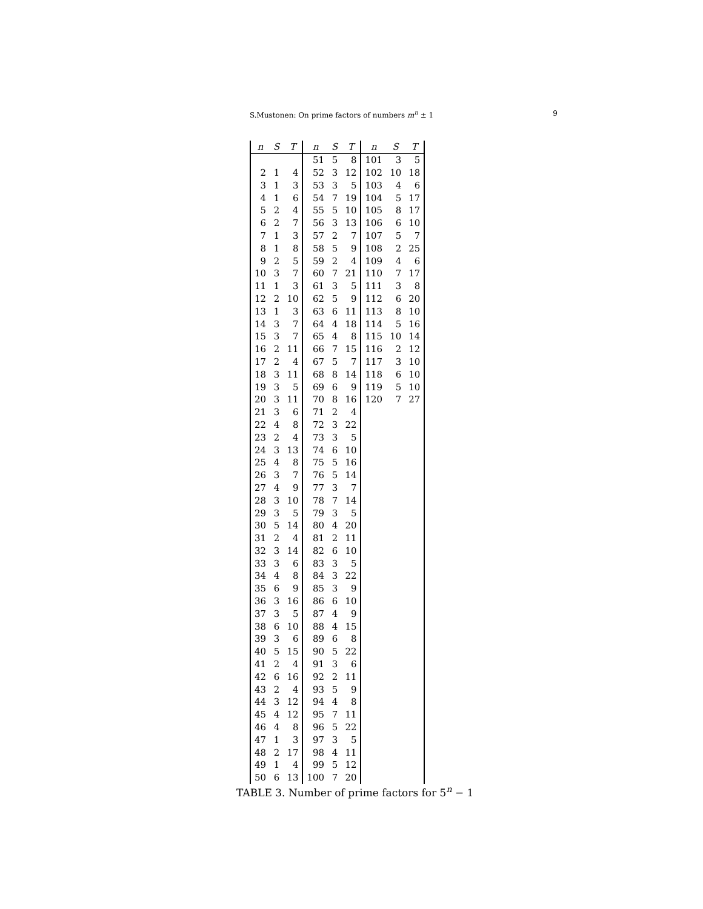S.Mustonen: On prime factors of numbers m<sup>n</sup> ± 1 9
| n | S | T | n | S | T | n | S | T |
| --- | --- | --- | --- | --- | --- | --- | --- | --- |
| | | | 51 | 5 | 8 | 101 | 3 | 5 |
| 2 | 1 | 4 | 52 | 3 | 12 | 102 | 10 | 18 |
| 3 | 1 | 3 | 53 | 3 | 5 | 103 | 4 | 6 |
| 4 | 1 | 6 | 54 | 7 | 19 | 104 | 5 | 17 |
| 5 | 2 | 4 | 55 | 5 | 10 | 105 | 8 | 17 |
| 6 | 2 | 7 | 56 | 3 | 13 | 106 | 6 | 10 |
| 7 | 1 | 3 | 57 | 2 | 7 | 107 | 5 | 7 |
| 8 | 1 | 8 | 58 | 5 | 9 | 108 | 2 | 25 |
| 9 | 2 | 5 | 59 | 2 | 4 | 109 | 4 | 6 |
| 10 | 3 | 7 | 60 | 7 | 21 | 110 | 7 | 17 |
| 11 | 1 | 3 | 61 | 3 | 5 | 111 | 3 | 8 |
| 12 | 2 | 10 | 62 | 5 | 9 | 112 | 6 | 20 |
| 13 | 1 | 3 | 63 | 6 | 11 | 113 | 8 | 10 |
| 14 | 3 | 7 | 64 | 4 | 18 | 114 | 5 | 16 |
| 15 | 3 | 7 | 65 | 4 | 8 | 115 | 10 | 14 |
| 16 | 2 | 11 | 66 | 7 | 15 | 116 | 2 | 12 |
| 17 | 2 | 4 | 67 | 5 | 7 | 117 | 3 | 10 |
| 18 | 3 | 11 | 68 | 8 | 14 | 118 | 6 | 10 |
| 19 | 3 | 5 | 69 | 6 | 9 | 119 | 5 | 10 |
| 20 | 3 | 11 | 70 | 8 | 16 | 120 | 7 | 27 |
| 21 | 3 | 6 | 71 | 2 | 4 | | | |
| 22 | 4 | 8 | 72 | 3 | 22 | | | |
| 23 | 2 | 4 | 73 | 3 | 5 | | | |
| 24 | 3 | 13 | 74 | 6 | 10 | | | |
| 25 | 4 | 8 | 75 | 5 | 16 | | | |
| 26 | 3 | 7 | 76 | 5 | 14 | | | |
| 27 | 4 | 9 | 77 | 3 | 7 | | | |
| 28 | 3 | 10 | 78 | 7 | 14 | | | |
| 29 | 3 | 5 | 79 | 3 | 5 | | | |
| 30 | 5 | 14 | 80 | 4 | 20 | | | |
| 31 | 2 | 4 | 81 | 2 | 11 | | | |
| 32 | 3 | 14 | 82 | 6 | 10 | | | |
| 33 | 3 | 6 | 83 | 3 | 5 | | | |
| 34 | 4 | 8 | 84 | 3 | 22 | | | |
| 35 | 6 | 9 | 85 | 3 | 9 | | | |
| 36 | 3 | 16 | 86 | 6 | 10 | | | |
| 37 | 3 | 5 | 87 | 4 | 9 | | | |
| 38 | 6 | 10 | 88 | 4 | 15 | | | |
| 39 | 3 | 6 | 89 | 6 | 8 | | | |
| 40 | 5 | 15 | 90 | 5 | 22 | | | |
| 41 | 2 | 4 | 91 | 3 | 6 | | | |
| 42 | 6 | 16 | 92 | 2 | 11 | | | |
| 43 | 2 | 4 | 93 | 5 | 9 | | | |
| 44 | 3 | 12 | 94 | 4 | 8 | | | |
| 45 | 4 | 12 | 95 | 7 | 11 | | | |
| 46 | 4 | 8 | 96 | 5 | 22 | | | |
| 47 | 1 | 3 | 97 | 3 | 5 | | | |
| 48 | 2 | 17 | 98 | 4 | 11 | | | |
| 49 | 1 | 4 | 99 | 5 | 12 | | | |
| 50 | 6 | 13 | 100 | 7 | 20 | | | |
TABLE 3. Number of prime factors for 5<sup>n</sup> − 1